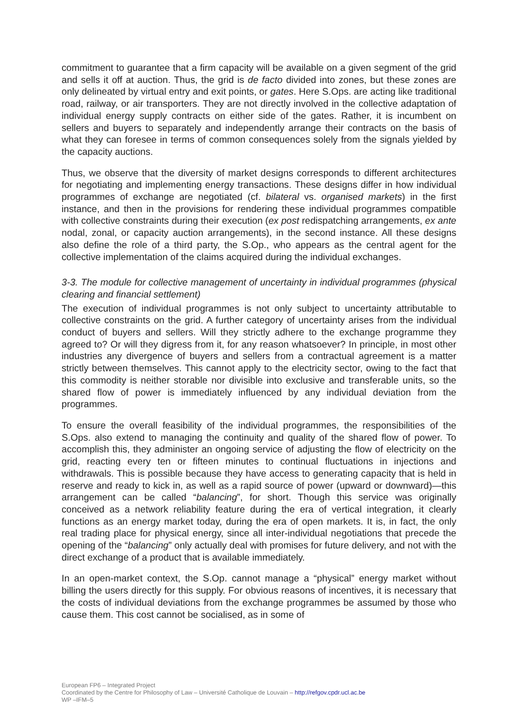commitment to guarantee that a firm capacity will be available on a given segment of the grid and sells it off at auction. Thus, the grid is de facto divided into zones, but these zones are only delineated by virtual entry and exit points, or gates. Here S.Ops. are acting like traditional road, railway, or air transporters. They are not directly involved in the collective adaptation of individual energy supply contracts on either side of the gates. Rather, it is incumbent on sellers and buyers to separately and independently arrange their contracts on the basis of what they can foresee in terms of common consequences solely from the signals yielded by the capacity auctions.
Thus, we observe that the diversity of market designs corresponds to different architectures for negotiating and implementing energy transactions. These designs differ in how individual programmes of exchange are negotiated (cf. bilateral vs. organised markets) in the first instance, and then in the provisions for rendering these individual programmes compatible with collective constraints during their execution (ex post redispatching arrangements, ex ante nodal, zonal, or capacity auction arrangements), in the second instance. All these designs also define the role of a third party, the S.Op., who appears as the central agent for the collective implementation of the claims acquired during the individual exchanges.
3-3. The module for collective management of uncertainty in individual programmes (physical clearing and financial settlement)
The execution of individual programmes is not only subject to uncertainty attributable to collective constraints on the grid. A further category of uncertainty arises from the individual conduct of buyers and sellers. Will they strictly adhere to the exchange programme they agreed to? Or will they digress from it, for any reason whatsoever? In principle, in most other industries any divergence of buyers and sellers from a contractual agreement is a matter strictly between themselves. This cannot apply to the electricity sector, owing to the fact that this commodity is neither storable nor divisible into exclusive and transferable units, so the shared flow of power is immediately influenced by any individual deviation from the programmes.
To ensure the overall feasibility of the individual programmes, the responsibilities of the S.Ops. also extend to managing the continuity and quality of the shared flow of power. To accomplish this, they administer an ongoing service of adjusting the flow of electricity on the grid, reacting every ten or fifteen minutes to continual fluctuations in injections and withdrawals. This is possible because they have access to generating capacity that is held in reserve and ready to kick in, as well as a rapid source of power (upward or downward)—this arrangement can be called “balancing”, for short. Though this service was originally conceived as a network reliability feature during the era of vertical integration, it clearly functions as an energy market today, during the era of open markets. It is, in fact, the only real trading place for physical energy, since all inter-individual negotiations that precede the opening of the “balancing” only actually deal with promises for future delivery, and not with the direct exchange of a product that is available immediately.
In an open-market context, the S.Op. cannot manage a “physical” energy market without billing the users directly for this supply. For obvious reasons of incentives, it is necessary that the costs of individual deviations from the exchange programmes be assumed by those who cause them. This cost cannot be socialised, as in some of
European FP6 – Integrated Project
Coordinated by the Centre for Philosophy of Law – Université Catholique de Louvain – http://refgov.cpdr.ucl.ac.be
WP –IFM–5